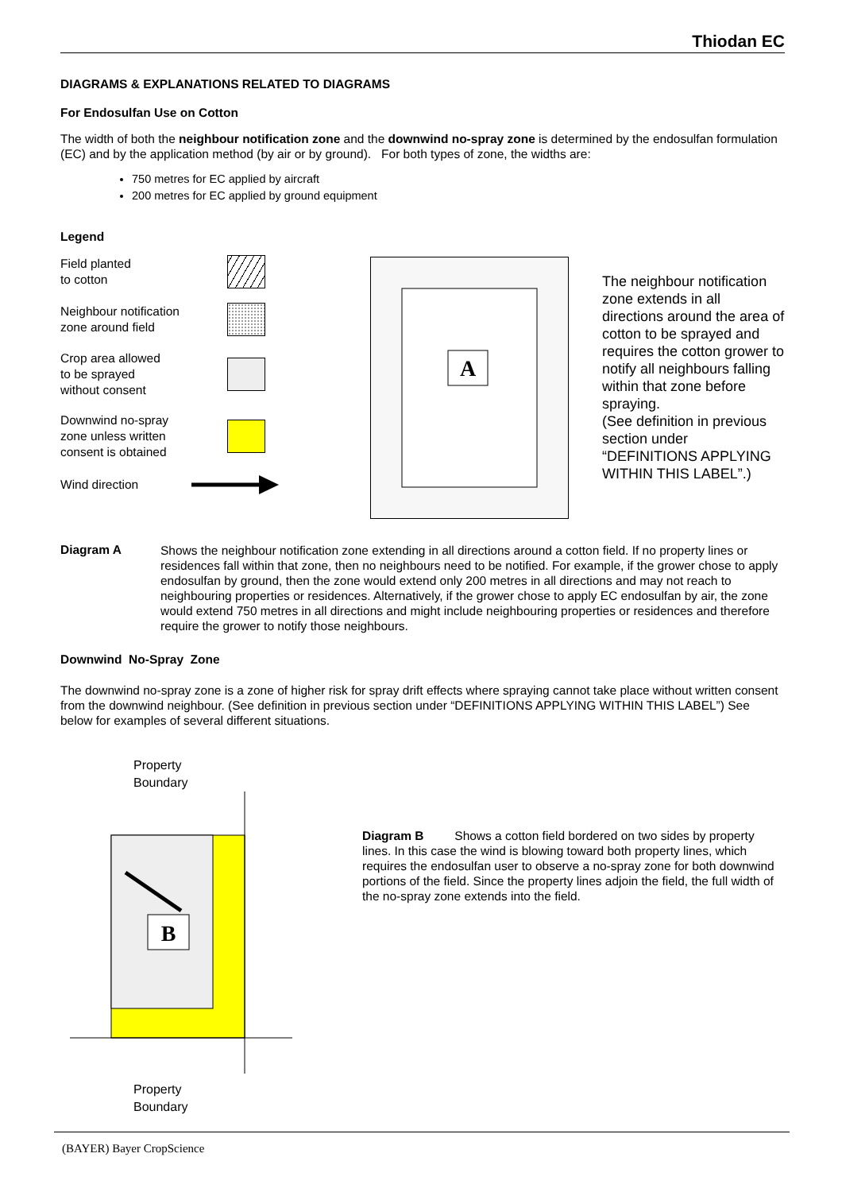Thiodan EC
DIAGRAMS & EXPLANATIONS RELATED TO DIAGRAMS
For Endosulfan Use on Cotton
The width of both the neighbour notification zone and the downwind no-spray zone is determined by the endosulfan formulation (EC) and by the application method (by air or by ground). For both types of zone, the widths are:
750 metres for EC applied by aircraft
200 metres for EC applied by ground equipment
Legend
Field planted
to cotton
Neighbour notification
zone around field
Crop area allowed
to be sprayed
without consent
Downwind no-spray
zone unless written
consent is obtained
Wind direction
A
The neighbour notification zone extends in all directions around the area of cotton to be sprayed and requires the cotton grower to notify all neighbours falling within that zone before spraying.
(See definition in previous section under “DEFINITIONS APPLYING WITHIN THIS LABEL”.)
Diagram A
Shows the neighbour notification zone extending in all directions around a cotton field. If no property lines or residences fall within that zone, then no neighbours need to be notified. For example, if the grower chose to apply endosulfan by ground, then the zone would extend only 200 metres in all directions and may not reach to neighbouring properties or residences. Alternatively, if the grower chose to apply EC endosulfan by air, the zone would extend 750 metres in all directions and might include neighbouring properties or residences and therefore require the grower to notify those neighbours.
Downwind No-Spray Zone
The downwind no-spray zone is a zone of higher risk for spray drift effects where spraying cannot take place without written consent from the downwind neighbour. (See definition in previous section under “DEFINITIONS APPLYING WITHIN THIS LABEL”) See below for examples of several different situations.
Property
Boundary
B
Property
Boundary
Diagram B Shows a cotton field bordered on two sides by property lines. In this case the wind is blowing toward both property lines, which requires the endosulfan user to observe a no-spray zone for both downwind portions of the field. Since the property lines adjoin the field, the full width of the no-spray zone extends into the field.
(BAYER) Bayer CropScience